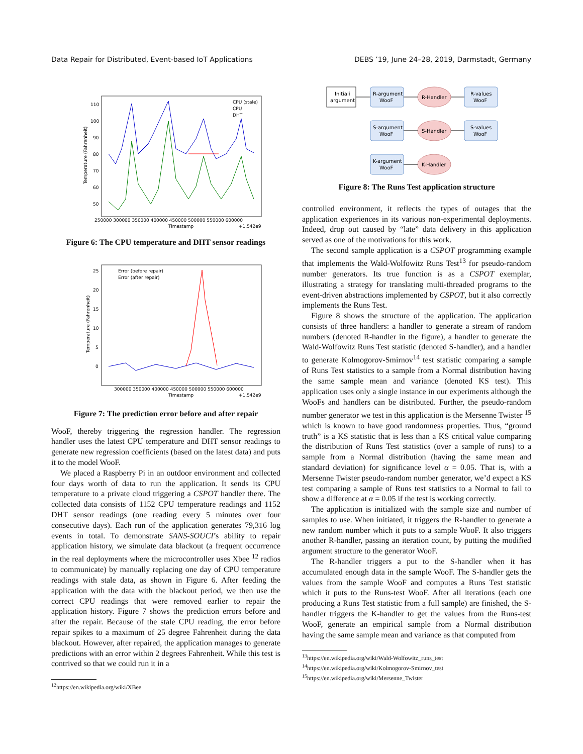Data Repair for Distributed, Event-based IoT Applications DEBS ’19, June 24–28, 2019, Darmstadt, Germany
110
100
90
80
70
60
50
250000 300000 350000 400000 450000 500000 550000 600000
Timestamp
+1.542e9
Temperature (Fahrenheit)
CPU (stale)
CPU
DHT
Figure 6: The CPU temperature and DHT sensor readings
25
20
15
10
5
0
300000 350000 400000 450000 500000 550000 600000
Timestamp
+1.542e9
Temperature (Fahrenheit)
Error (before repair)
Error (after repair)
Figure 7: The prediction error before and after repair
WooF, thereby triggering the regression handler. The regression handler uses the latest CPU temperature and DHT sensor readings to generate new regression coefficients (based on the latest data) and puts it to the model WooF.
We placed a Raspberry Pi in an outdoor environment and collected four days worth of data to run the application. It sends its CPU temperature to a private cloud triggering a CSPOT handler there. The collected data consists of 1152 CPU temperature readings and 1152 DHT sensor readings (one reading every 5 minutes over four consecutive days). Each run of the application generates 79,316 log events in total. To demonstrate SANS-SOUCI’s ability to repair application history, we simulate data blackout (a frequent occurrence in the real deployments where the microcontroller uses Xbee <sup>12</sup> radios to communicate) by manually replacing one day of CPU temperature readings with stale data, as shown in Figure 6. After feeding the application with the data with the blackout period, we then use the correct CPU readings that were removed earlier to repair the application history. Figure 7 shows the prediction errors before and after the repair. Because of the stale CPU reading, the error before repair spikes to a maximum of 25 degree Fahrenheit during the data blackout. However, after repaired, the application manages to generate predictions with an error within 2 degrees Fahrenheit. While this test is contrived so that we could run it in a
<sup>12</sup> https://en.wikipedia.org/wiki/XBee
Initiali
argument
R-argument
WooF
R-Handler
R-values
WooF
S-argument
WooF
S-Handler
S-values
WooF
K-argument
WooF
K-Handler
Figure 8: The Runs Test application structure
controlled environment, it reflects the types of outages that the application experiences in its various non-experimental deployments. Indeed, drop out caused by “late” data delivery in this application served as one of the motivations for this work.
The second sample application is a CSPOT programming example that implements the Wald-Wolfowitz Runs Test<sup>13</sup> for pseudo-random number generators. Its true function is as a CSPOT exemplar, illustrating a strategy for translating multi-threaded programs to the event-driven abstractions implemented by CSPOT, but it also correctly implements the Runs Test.
Figure 8 shows the structure of the application. The application consists of three handlers: a handler to generate a stream of random numbers (denoted R-handler in the figure), a handler to generate the Wald-Wolfowitz Runs Test statistic (denoted S-handler), and a handler to generate Kolmogorov-Smirnov<sup>14</sup> test statistic comparing a sample of Runs Test statistics to a sample from a Normal distribution having the same sample mean and variance (denoted KS test). This application uses only a single instance in our experiments although the WooFs and handlers can be distributed. Further, the pseudo-random number generator we test in this application is the Mersenne Twister <sup>15</sup> which is known to have good randomness properties. Thus, “ground truth” is a KS statistic that is less than a KS critical value comparing the distribution of Runs Test statistics (over a sample of runs) to a sample from a Normal distribution (having the same mean and standard deviation) for significance level α = 0.05. That is, with a Mersenne Twister pseudo-random number generator, we’d expect a KS test comparing a sample of Runs test statistics to a Normal to fail to show a difference at α = 0.05 if the test is working correctly.
The application is initialized with the sample size and number of samples to use. When initiated, it triggers the R-handler to generate a new random number which it puts to a sample WooF. It also triggers another R-handler, passing an iteration count, by putting the modified argument structure to the generator WooF.
The R-handler triggers a put to the S-handler when it has accumulated enough data in the sample WooF. The S-handler gets the values from the sample WooF and computes a Runs Test statistic which it puts to the Runs-test WooF. After all iterations (each one producing a Runs Test statistic from a full sample) are finished, the S-handler triggers the K-handler to get the values from the Runs-test WooF, generate an empirical sample from a Normal distribution having the same sample mean and variance as that computed from
<sup>13</sup> https://en.wikipedia.org/wiki/Wald-Wolfowitz_runs_test
<sup>14</sup> https://en.wikipedia.org/wiki/Kolmogorov-Smirnov_test
<sup>15</sup> https://en.wikipedia.org/wiki/Mersenne_Twister